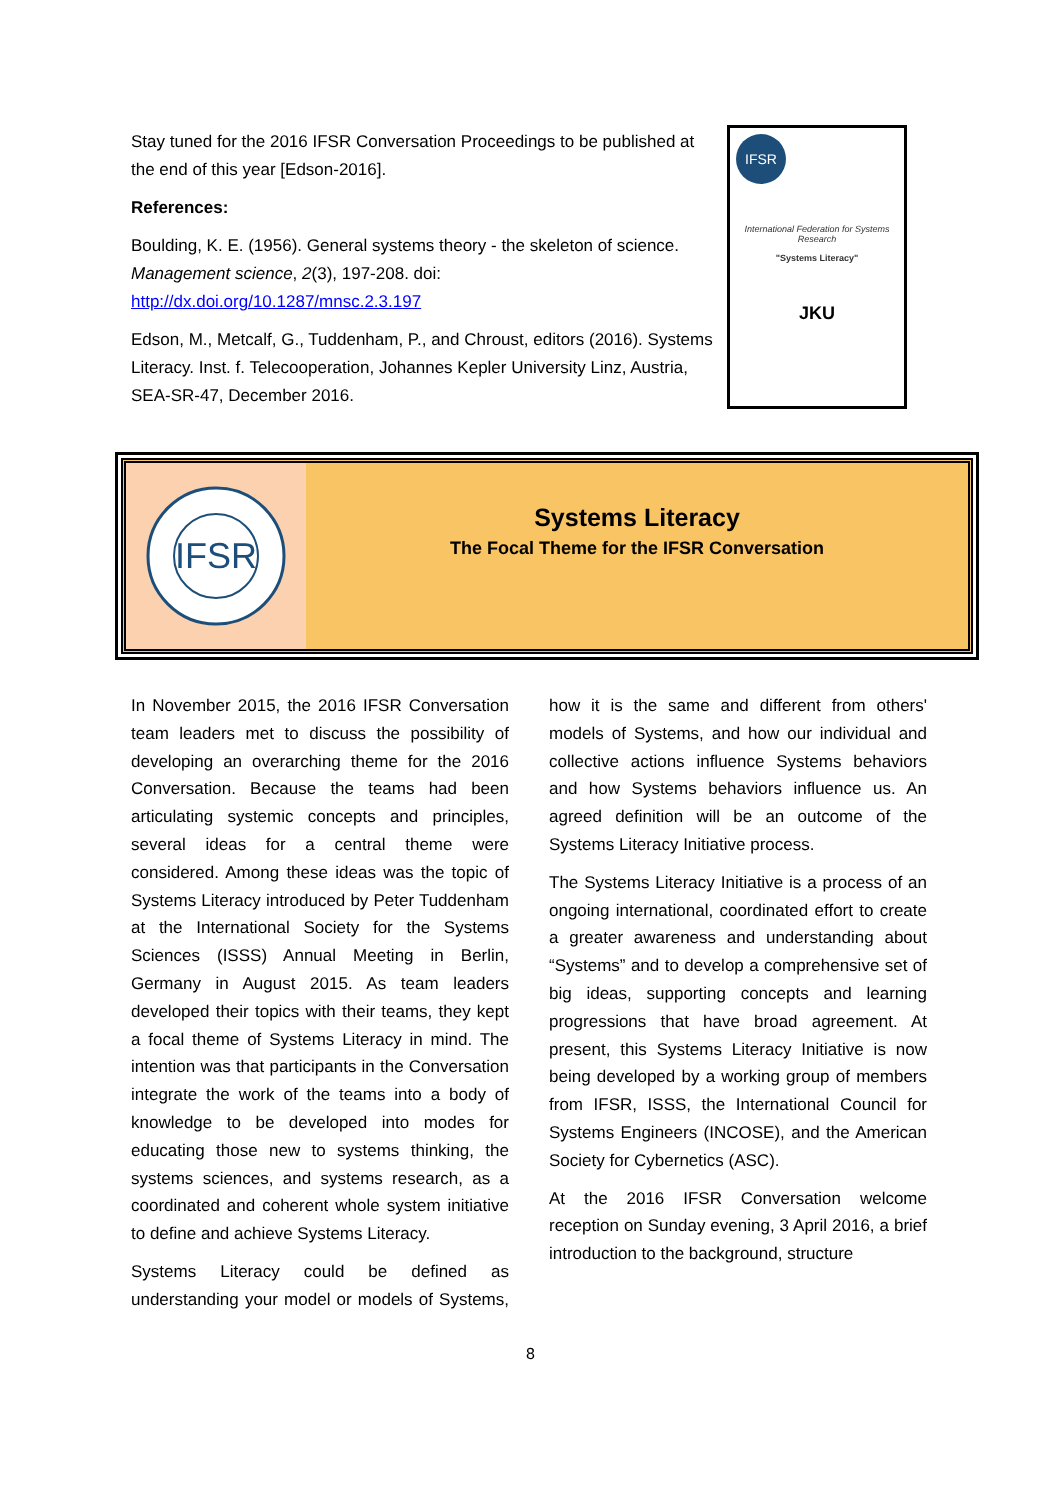Stay tuned for the 2016 IFSR Conversation Proceedings to be published at the end of this year [Edson-2016].
References:
Boulding, K. E. (1956). General systems theory - the skeleton of science. Management science, 2(3), 197-208. doi: http://dx.doi.org/10.1287/mnsc.2.3.197
Edson, M., Metcalf, G., Tuddenham, P., and Chroust, editors (2016). Systems Literacy. Inst. f. Telecooperation, Johannes Kepler University Linz, Austria, SEA-SR-47, December 2016.
IFSR
International Federation for Systems Research
"Systems Literacy"
JKU
IFSR
Systems Literacy
The Focal Theme for the IFSR Conversation
In November 2015, the 2016 IFSR Conversation team leaders met to discuss the possibility of developing an overarching theme for the 2016 Conversation. Because the teams had been articulating systemic concepts and principles, several ideas for a central theme were considered. Among these ideas was the topic of Systems Literacy introduced by Peter Tuddenham at the International Society for the Systems Sciences (ISSS) Annual Meeting in Berlin, Germany in August 2015. As team leaders developed their topics with their teams, they kept a focal theme of Systems Literacy in mind. The intention was that participants in the Conversation integrate the work of the teams into a body of knowledge to be developed into modes for educating those new to systems thinking, the systems sciences, and systems research, as a coordinated and coherent whole system initiative to define and achieve Systems Literacy.
Systems Literacy could be defined as understanding your model or models of Systems, how it is the same and different from others' models of Systems, and how our individual and collective actions influence Systems behaviors and how Systems behaviors influence us. An agreed definition will be an outcome of the Systems Literacy Initiative process.
The Systems Literacy Initiative is a process of an ongoing international, coordinated effort to create a greater awareness and understanding about “Systems” and to develop a comprehensive set of big ideas, supporting concepts and learning progressions that have broad agreement. At present, this Systems Literacy Initiative is now being developed by a working group of members from IFSR, ISSS, the International Council for Systems Engineers (INCOSE), and the American Society for Cybernetics (ASC).
At the 2016 IFSR Conversation welcome reception on Sunday evening, 3 April 2016, a brief introduction to the background, structure
8